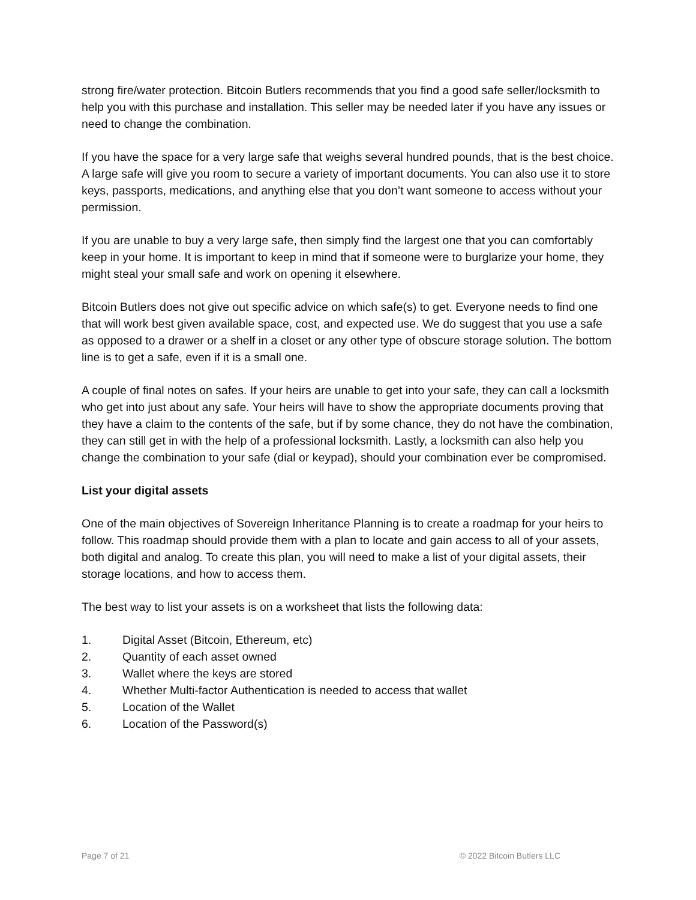strong fire/water protection. Bitcoin Butlers recommends that you find a good safe seller/locksmith to help you with this purchase and installation. This seller may be needed later if you have any issues or need to change the combination.
If you have the space for a very large safe that weighs several hundred pounds, that is the best choice. A large safe will give you room to secure a variety of important documents. You can also use it to store keys, passports, medications, and anything else that you don’t want someone to access without your permission.
If you are unable to buy a very large safe, then simply find the largest one that you can comfortably keep in your home. It is important to keep in mind that if someone were to burglarize your home, they might steal your small safe and work on opening it elsewhere.
Bitcoin Butlers does not give out specific advice on which safe(s) to get. Everyone needs to find one that will work best given available space, cost, and expected use. We do suggest that you use a safe as opposed to a drawer or a shelf in a closet or any other type of obscure storage solution. The bottom line is to get a safe, even if it is a small one.
A couple of final notes on safes. If your heirs are unable to get into your safe, they can call a locksmith who get into just about any safe. Your heirs will have to show the appropriate documents proving that they have a claim to the contents of the safe, but if by some chance, they do not have the combination, they can still get in with the help of a professional locksmith. Lastly, a locksmith can also help you change the combination to your safe (dial or keypad), should your combination ever be compromised.
List your digital assets
One of the main objectives of Sovereign Inheritance Planning is to create a roadmap for your heirs to follow. This roadmap should provide them with a plan to locate and gain access to all of your assets, both digital and analog. To create this plan, you will need to make a list of your digital assets, their storage locations, and how to access them.
The best way to list your assets is on a worksheet that lists the following data:
1. Digital Asset (Bitcoin, Ethereum, etc)
2. Quantity of each asset owned
3. Wallet where the keys are stored
4. Whether Multi-factor Authentication is needed to access that wallet
5. Location of the Wallet
6. Location of the Password(s)
Page 7 of 21 © 2022 Bitcoin Butlers LLC